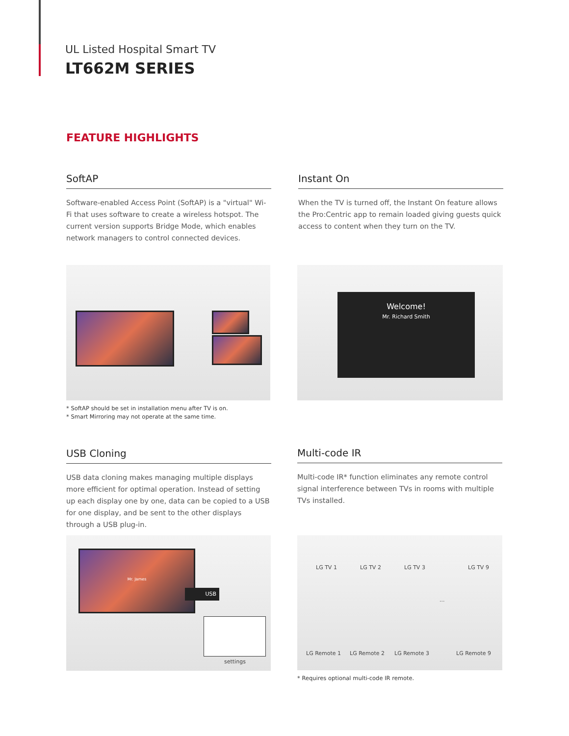UL Listed Hospital Smart TV
LT662M SERIES
FEATURE HIGHLIGHTS
SoftAP
Software-enabled Access Point (SoftAP) is a "virtual" Wi-Fi that uses software to create a wireless hotspot. The current version supports Bridge Mode, which enables network managers to control connected devices.
Instant On
When the TV is turned off, the Instant On feature allows the Pro:Centric app to remain loaded giving guests quick access to content when they turn on the TV.
Welcome!
Mr. Richard Smith
* SoftAP should be set in installation menu after TV is on.
* Smart Mirroring may not operate at the same time.
USB Cloning
USB data cloning makes managing multiple displays more efficient for optimal operation. Instead of setting up each display one by one, data can be copied to a USB for one display, and be sent to the other displays through a USB plug-in.
Multi-code IR
Multi-code IR* function eliminates any remote control signal interference between TVs in rooms with multiple TVs installed.
Mr. James
USB
settings
LG TV 1 LG TV 2 LG TV 3
...
LG TV 9
LG Remote 1 LG Remote 2 LG Remote 3 LG Remote 9
* Requires optional multi-code IR remote.